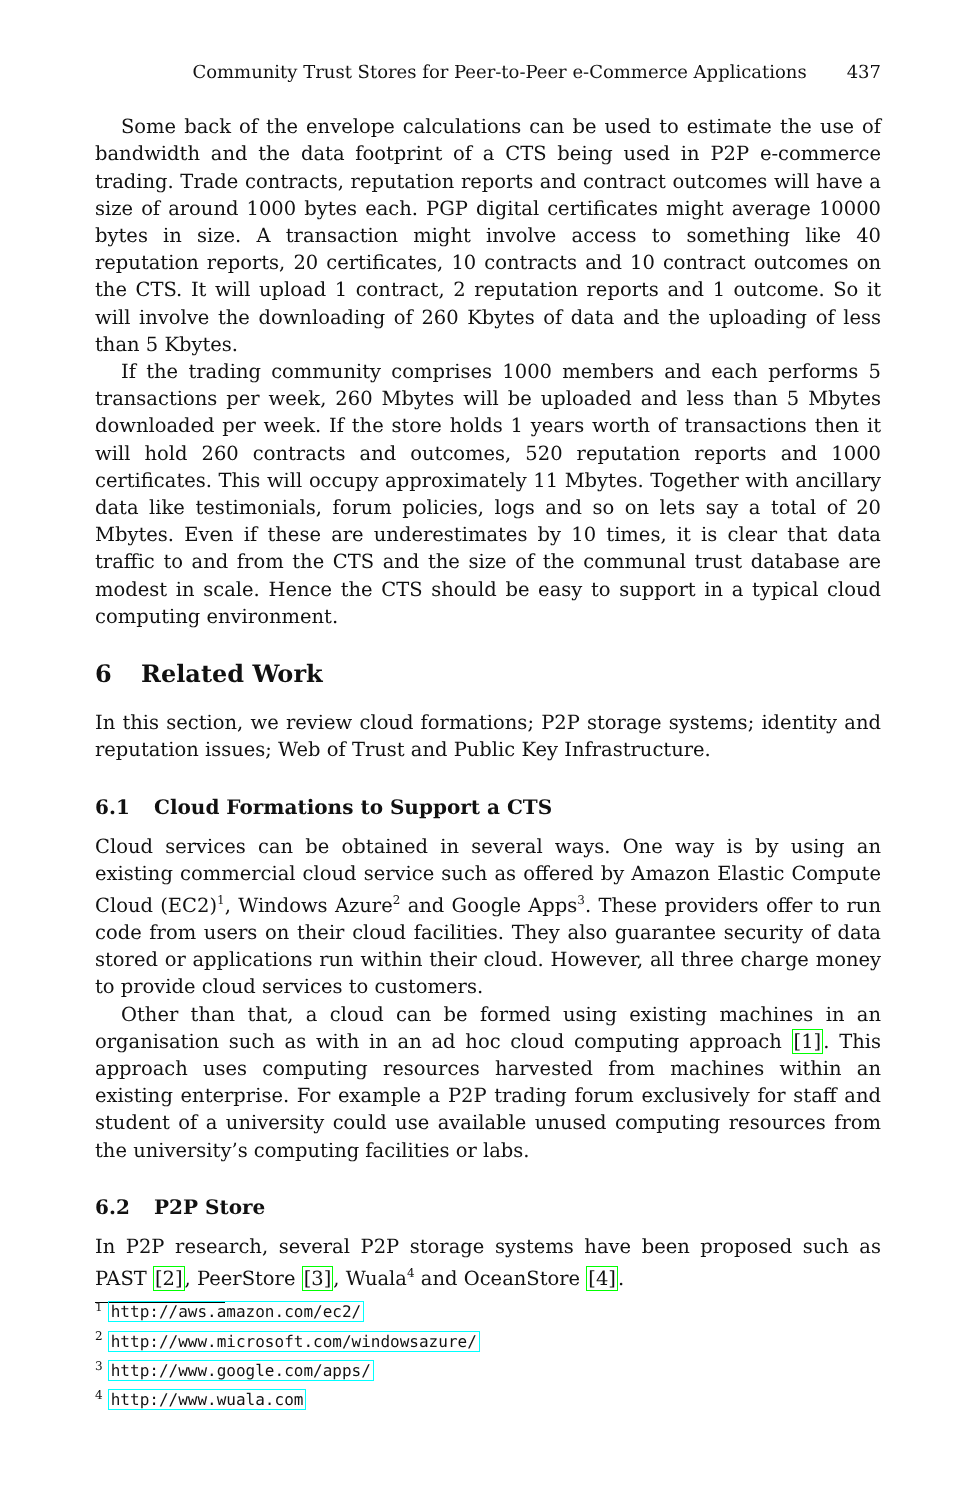Community Trust Stores for Peer-to-Peer e-Commerce Applications 437
Some back of the envelope calculations can be used to estimate the use of bandwidth and the data footprint of a CTS being used in P2P e-commerce trading. Trade contracts, reputation reports and contract outcomes will have a size of around 1000 bytes each. PGP digital certificates might average 10000 bytes in size. A transaction might involve access to something like 40 reputation reports, 20 certificates, 10 contracts and 10 contract outcomes on the CTS. It will upload 1 contract, 2 reputation reports and 1 outcome. So it will involve the downloading of 260 Kbytes of data and the uploading of less than 5 Kbytes.
If the trading community comprises 1000 members and each performs 5 transactions per week, 260 Mbytes will be uploaded and less than 5 Mbytes downloaded per week. If the store holds 1 years worth of transactions then it will hold 260 contracts and outcomes, 520 reputation reports and 1000 certificates. This will occupy approximately 11 Mbytes. Together with ancillary data like testimonials, forum policies, logs and so on lets say a total of 20 Mbytes. Even if these are underestimates by 10 times, it is clear that data traffic to and from the CTS and the size of the communal trust database are modest in scale. Hence the CTS should be easy to support in a typical cloud computing environment.
6 Related Work
In this section, we review cloud formations; P2P storage systems; identity and reputation issues; Web of Trust and Public Key Infrastructure.
6.1 Cloud Formations to Support a CTS
Cloud services can be obtained in several ways. One way is by using an existing commercial cloud service such as offered by Amazon Elastic Compute Cloud (EC2)<sup>1</sup>, Windows Azure<sup>2</sup> and Google Apps<sup>3</sup>. These providers offer to run code from users on their cloud facilities. They also guarantee security of data stored or applications run within their cloud. However, all three charge money to provide cloud services to customers.
Other than that, a cloud can be formed using existing machines in an organisation such as with in an ad hoc cloud computing approach [1]. This approach uses computing resources harvested from machines within an existing enterprise. For example a P2P trading forum exclusively for staff and student of a university could use available unused computing resources from the university’s computing facilities or labs.
6.2 P2P Store
In P2P research, several P2P storage systems have been proposed such as PAST [2], PeerStore [3], Wuala<sup>4</sup> and OceanStore [4].
<sup>1</sup> http://aws.amazon.com/ec2/
<sup>2</sup> http://www.microsoft.com/windowsazure/
<sup>3</sup> http://www.google.com/apps/
<sup>4</sup> http://www.wuala.com